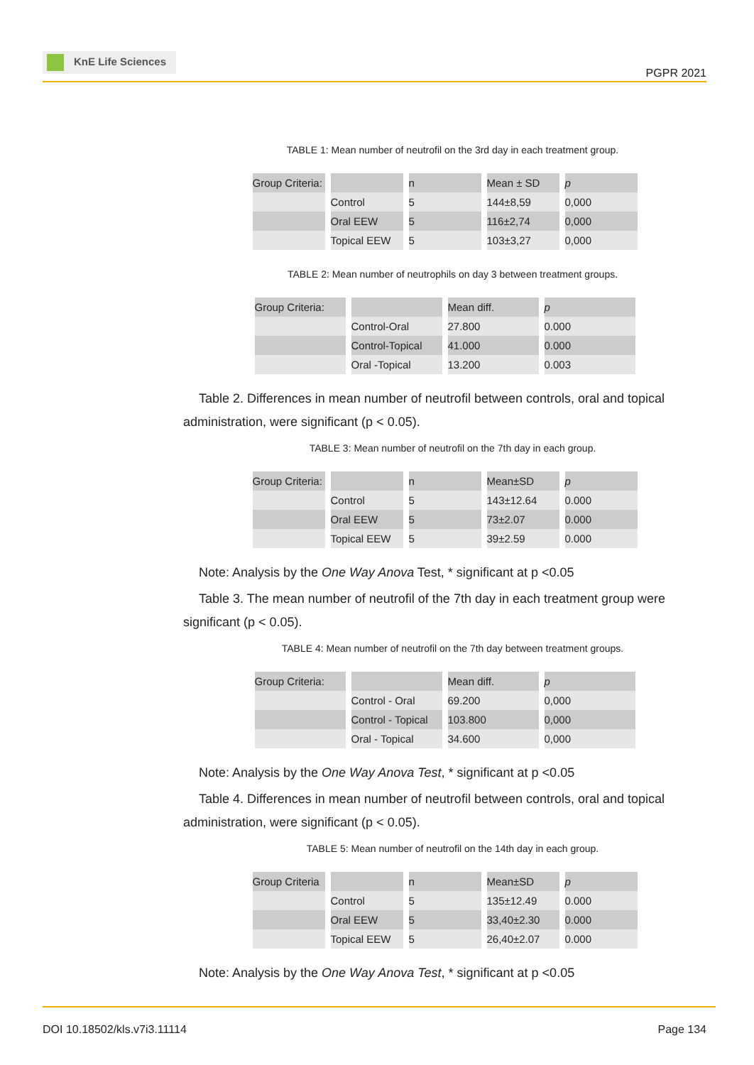KnE Life Sciences
PGPR 2021
TABLE 1: Mean number of neutrofil on the 3rd day in each treatment group.
| Group Criteria: | | n | Mean ± SD | p |
| | Control | 5 | 144±8,59 | 0,000 |
| | Oral EEW | 5 | 116±2,74 | 0,000 |
| | Topical EEW | 5 | 103±3,27 | 0,000 |
TABLE 2: Mean number of neutrophils on day 3 between treatment groups.
| Group Criteria: | | Mean diff. | p |
| | Control-Oral | 27.800 | 0.000 |
| | Control-Topical | 41.000 | 0.000 |
| | Oral -Topical | 13.200 | 0.003 |
Table 2. Differences in mean number of neutrofil between controls, oral and topical administration, were significant (p < 0.05).
TABLE 3: Mean number of neutrofil on the 7th day in each group.
| Group Criteria: | | n | Mean±SD | p |
| | Control | 5 | 143±12.64 | 0.000 |
| | Oral EEW | 5 | 73±2.07 | 0.000 |
| | Topical EEW | 5 | 39±2.59 | 0.000 |
Note: Analysis by the One Way Anova Test, * significant at p <0.05
Table 3. The mean number of neutrofil of the 7th day in each treatment group were significant (p < 0.05).
TABLE 4: Mean number of neutrofil on the 7th day between treatment groups.
| Group Criteria: | | Mean diff. | p |
| | Control - Oral | 69.200 | 0,000 |
| | Control - Topical | 103.800 | 0,000 |
| | Oral - Topical | 34.600 | 0,000 |
Note: Analysis by the One Way Anova Test, * significant at p <0.05
Table 4. Differences in mean number of neutrofil between controls, oral and topical administration, were significant (p < 0.05).
TABLE 5: Mean number of neutrofil on the 14th day in each group.
| Group Criteria | | n | Mean±SD | p |
| | Control | 5 | 135±12.49 | 0.000 |
| | Oral EEW | 5 | 33,40±2.30 | 0.000 |
| | Topical EEW | 5 | 26,40±2.07 | 0.000 |
Note: Analysis by the One Way Anova Test, * significant at p <0.05
DOI 10.18502/kls.v7i3.11114 Page 134